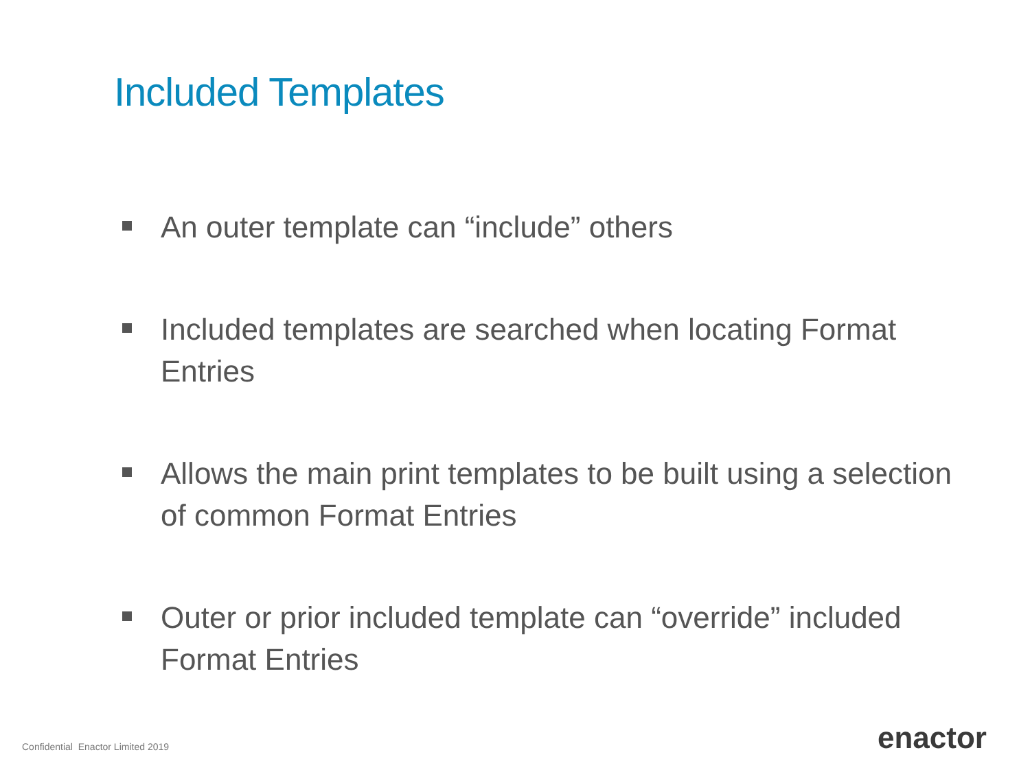Included Templates
An outer template can “include” others
Included templates are searched when locating Format Entries
Allows the main print templates to be built using a selection of common Format Entries
Outer or prior included template can “override” included Format Entries
Confidential Enactor Limited 2019
enactor